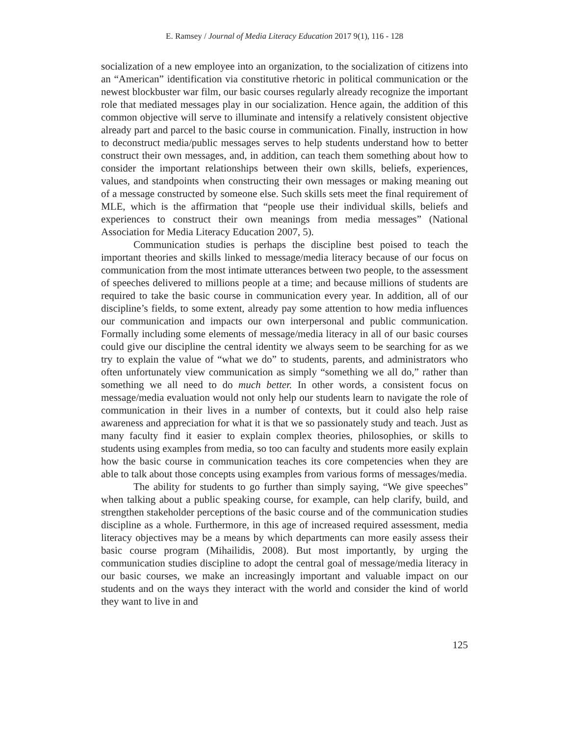E. Ramsey / Journal of Media Literacy Education 2017 9(1), 116 - 128
socialization of a new employee into an organization, to the socialization of citizens into an “American” identification via constitutive rhetoric in political communication or the newest blockbuster war film, our basic courses regularly already recognize the important role that mediated messages play in our socialization. Hence again, the addition of this common objective will serve to illuminate and intensify a relatively consistent objective already part and parcel to the basic course in communication. Finally, instruction in how to deconstruct media/public messages serves to help students understand how to better construct their own messages, and, in addition, can teach them something about how to consider the important relationships between their own skills, beliefs, experiences, values, and standpoints when constructing their own messages or making meaning out of a message constructed by someone else. Such skills sets meet the final requirement of MLE, which is the affirmation that “people use their individual skills, beliefs and experiences to construct their own meanings from media messages” (National Association for Media Literacy Education 2007, 5).
Communication studies is perhaps the discipline best poised to teach the important theories and skills linked to message/media literacy because of our focus on communication from the most intimate utterances between two people, to the assessment of speeches delivered to millions people at a time; and because millions of students are required to take the basic course in communication every year. In addition, all of our discipline’s fields, to some extent, already pay some attention to how media influences our communication and impacts our own interpersonal and public communication. Formally including some elements of message/media literacy in all of our basic courses could give our discipline the central identity we always seem to be searching for as we try to explain the value of “what we do” to students, parents, and administrators who often unfortunately view communication as simply “something we all do,” rather than something we all need to do much better. In other words, a consistent focus on message/media evaluation would not only help our students learn to navigate the role of communication in their lives in a number of contexts, but it could also help raise awareness and appreciation for what it is that we so passionately study and teach. Just as many faculty find it easier to explain complex theories, philosophies, or skills to students using examples from media, so too can faculty and students more easily explain how the basic course in communication teaches its core competencies when they are able to talk about those concepts using examples from various forms of messages/media.
The ability for students to go further than simply saying, “We give speeches” when talking about a public speaking course, for example, can help clarify, build, and strengthen stakeholder perceptions of the basic course and of the communication studies discipline as a whole. Furthermore, in this age of increased required assessment, media literacy objectives may be a means by which departments can more easily assess their basic course program (Mihailidis, 2008). But most importantly, by urging the communication studies discipline to adopt the central goal of message/media literacy in our basic courses, we make an increasingly important and valuable impact on our students and on the ways they interact with the world and consider the kind of world they want to live in and
125